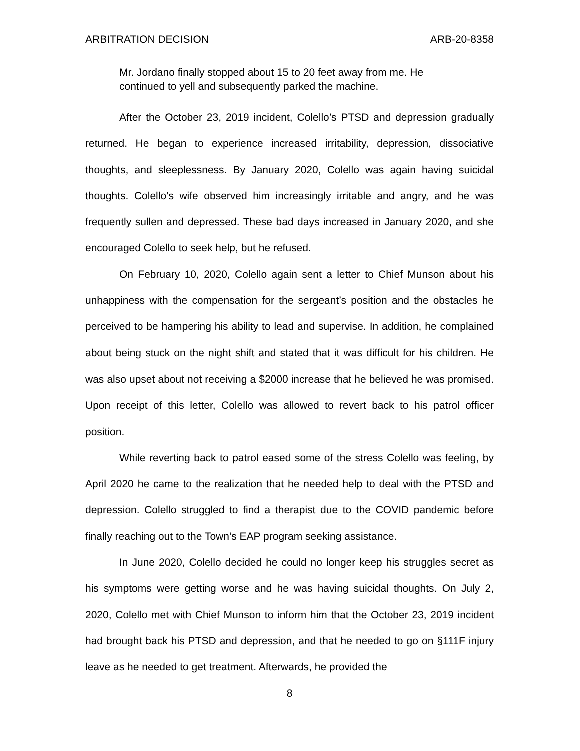ARBITRATION DECISION ARB-20-8358
Mr. Jordano finally stopped about 15 to 20 feet away from me. He continued to yell and subsequently parked the machine.
After the October 23, 2019 incident, Colello’s PTSD and depression gradually returned. He began to experience increased irritability, depression, dissociative thoughts, and sleeplessness. By January 2020, Colello was again having suicidal thoughts. Colello’s wife observed him increasingly irritable and angry, and he was frequently sullen and depressed. These bad days increased in January 2020, and she encouraged Colello to seek help, but he refused.
On February 10, 2020, Colello again sent a letter to Chief Munson about his unhappiness with the compensation for the sergeant’s position and the obstacles he perceived to be hampering his ability to lead and supervise. In addition, he complained about being stuck on the night shift and stated that it was difficult for his children. He was also upset about not receiving a $2000 increase that he believed he was promised. Upon receipt of this letter, Colello was allowed to revert back to his patrol officer position.
While reverting back to patrol eased some of the stress Colello was feeling, by April 2020 he came to the realization that he needed help to deal with the PTSD and depression. Colello struggled to find a therapist due to the COVID pandemic before finally reaching out to the Town’s EAP program seeking assistance.
In June 2020, Colello decided he could no longer keep his struggles secret as his symptoms were getting worse and he was having suicidal thoughts. On July 2, 2020, Colello met with Chief Munson to inform him that the October 23, 2019 incident had brought back his PTSD and depression, and that he needed to go on §111F injury leave as he needed to get treatment. Afterwards, he provided the
8